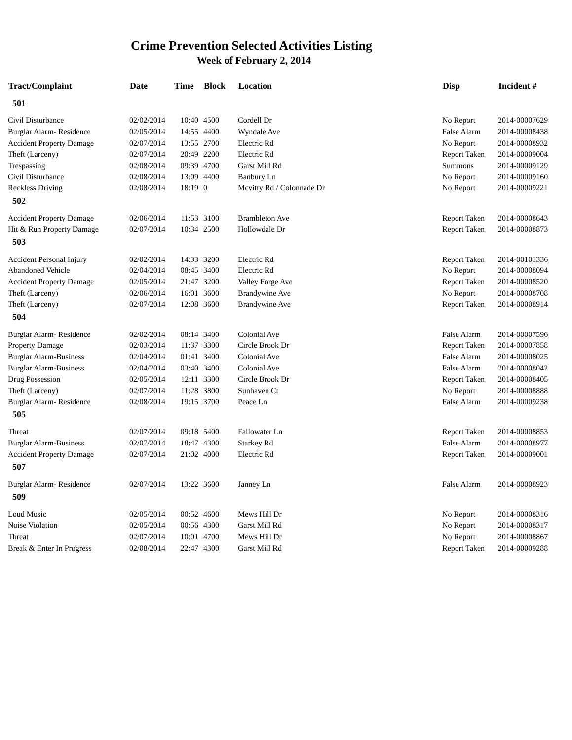Crime Prevention Selected Activities Listing
Week of February 2, 2014
| Tract/Complaint | Date | Time | Block | Location | Disp | Incident # |
| --- | --- | --- | --- | --- | --- | --- |
| 501 | | | | | | |
| Civil Disturbance | 02/02/2014 | 10:40 | 4500 | Cordell Dr | No Report | 2014-00007629 |
| Burglar Alarm- Residence | 02/05/2014 | 14:55 | 4400 | Wyndale Ave | False Alarm | 2014-00008438 |
| Accident Property Damage | 02/07/2014 | 13:55 | 2700 | Electric Rd | No Report | 2014-00008932 |
| Theft (Larceny) | 02/07/2014 | 20:49 | 2200 | Electric Rd | Report Taken | 2014-00009004 |
| Trespassing | 02/08/2014 | 09:39 | 4700 | Garst Mill Rd | Summons | 2014-00009129 |
| Civil Disturbance | 02/08/2014 | 13:09 | 4400 | Banbury Ln | No Report | 2014-00009160 |
| Reckless Driving | 02/08/2014 | 18:19 | 0 | Mcvitty Rd / Colonnade Dr | No Report | 2014-00009221 |
| 502 | | | | | | |
| Accident Property Damage | 02/06/2014 | 11:53 | 3100 | Brambleton Ave | Report Taken | 2014-00008643 |
| Hit & Run Property Damage | 02/07/2014 | 10:34 | 2500 | Hollowdale Dr | Report Taken | 2014-00008873 |
| 503 | | | | | | |
| Accident Personal Injury | 02/02/2014 | 14:33 | 3200 | Electric Rd | Report Taken | 2014-00101336 |
| Abandoned Vehicle | 02/04/2014 | 08:45 | 3400 | Electric Rd | No Report | 2014-00008094 |
| Accident Property Damage | 02/05/2014 | 21:47 | 3200 | Valley Forge Ave | Report Taken | 2014-00008520 |
| Theft (Larceny) | 02/06/2014 | 16:01 | 3600 | Brandywine Ave | No Report | 2014-00008708 |
| Theft (Larceny) | 02/07/2014 | 12:08 | 3600 | Brandywine Ave | Report Taken | 2014-00008914 |
| 504 | | | | | | |
| Burglar Alarm- Residence | 02/02/2014 | 08:14 | 3400 | Colonial Ave | False Alarm | 2014-00007596 |
| Property Damage | 02/03/2014 | 11:37 | 3300 | Circle Brook Dr | Report Taken | 2014-00007858 |
| Burglar Alarm-Business | 02/04/2014 | 01:41 | 3400 | Colonial Ave | False Alarm | 2014-00008025 |
| Burglar Alarm-Business | 02/04/2014 | 03:40 | 3400 | Colonial Ave | False Alarm | 2014-00008042 |
| Drug Possession | 02/05/2014 | 12:11 | 3300 | Circle Brook Dr | Report Taken | 2014-00008405 |
| Theft (Larceny) | 02/07/2014 | 11:28 | 3800 | Sunhaven Ct | No Report | 2014-00008888 |
| Burglar Alarm- Residence | 02/08/2014 | 19:15 | 3700 | Peace Ln | False Alarm | 2014-00009238 |
| 505 | | | | | | |
| Threat | 02/07/2014 | 09:18 | 5400 | Fallowater Ln | Report Taken | 2014-00008853 |
| Burglar Alarm-Business | 02/07/2014 | 18:47 | 4300 | Starkey Rd | False Alarm | 2014-00008977 |
| Accident Property Damage | 02/07/2014 | 21:02 | 4000 | Electric Rd | Report Taken | 2014-00009001 |
| 507 | | | | | | |
| Burglar Alarm- Residence | 02/07/2014 | 13:22 | 3600 | Janney Ln | False Alarm | 2014-00008923 |
| 509 | | | | | | |
| Loud Music | 02/05/2014 | 00:52 | 4600 | Mews Hill Dr | No Report | 2014-00008316 |
| Noise Violation | 02/05/2014 | 00:56 | 4300 | Garst Mill Rd | No Report | 2014-00008317 |
| Threat | 02/07/2014 | 10:01 | 4700 | Mews Hill Dr | No Report | 2014-00008867 |
| Break & Enter In Progress | 02/08/2014 | 22:47 | 4300 | Garst Mill Rd | Report Taken | 2014-00009288 |